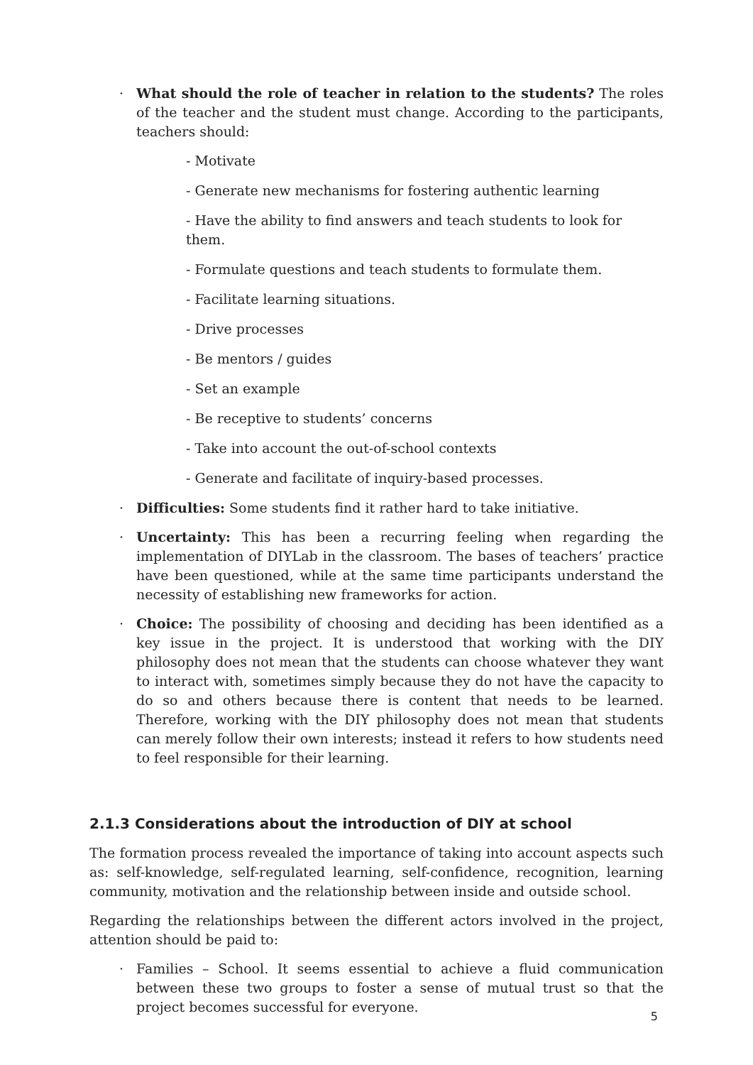· What should the role of teacher in relation to the students? The roles of the teacher and the student must change. According to the participants, teachers should:
- Motivate
- Generate new mechanisms for fostering authentic learning
- Have the ability to find answers and teach students to look for them.
- Formulate questions and teach students to formulate them.
- Facilitate learning situations.
- Drive processes
- Be mentors / guides
- Set an example
- Be receptive to students’ concerns
- Take into account the out-of-school contexts
- Generate and facilitate of inquiry-based processes.
· Difficulties: Some students find it rather hard to take initiative.
· Uncertainty: This has been a recurring feeling when regarding the implementation of DIYLab in the classroom. The bases of teachers’ practice have been questioned, while at the same time participants understand the necessity of establishing new frameworks for action.
· Choice: The possibility of choosing and deciding has been identified as a key issue in the project. It is understood that working with the DIY philosophy does not mean that the students can choose whatever they want to interact with, sometimes simply because they do not have the capacity to do so and others because there is content that needs to be learned. Therefore, working with the DIY philosophy does not mean that students can merely follow their own interests; instead it refers to how students need to feel responsible for their learning.
2.1.3 Considerations about the introduction of DIY at school
The formation process revealed the importance of taking into account aspects such as: self-knowledge, self-regulated learning, self-confidence, recognition, learning community, motivation and the relationship between inside and outside school.
Regarding the relationships between the different actors involved in the project, attention should be paid to:
· Families – School. It seems essential to achieve a fluid communication between these two groups to foster a sense of mutual trust so that the project becomes successful for everyone.
5